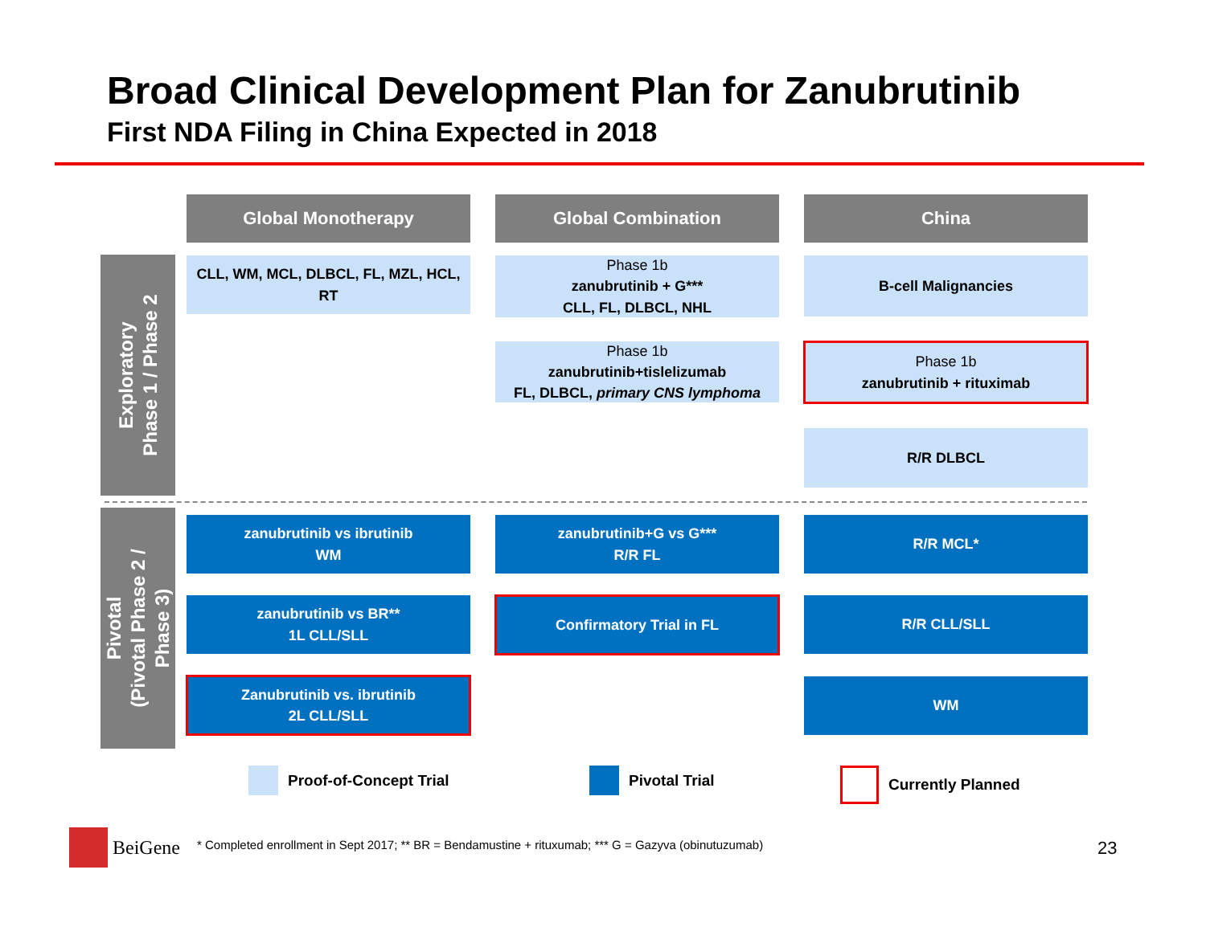Broad Clinical Development Plan for Zanubrutinib
First NDA Filing in China Expected in 2018
Global Monotherapy Global Combination China
Exploratory
Phase 1 / Phase 2
Pivotal
(Pivotal Phase 2 /
Phase 3)
CLL, WM, MCL, DLBCL, FL, MZL, HCL, RT
Phase 1b
zanubrutinib + G***
CLL, FL, DLBCL, NHL
B-cell Malignancies
Phase 1b
zanubrutinib+tislelizumab
FL, DLBCL, primary CNS lymphoma
Phase 1b
zanubrutinib + rituximab
R/R DLBCL
zanubrutinib vs ibrutinib
WM
zanubrutinib+G vs G***
R/R FL
R/R MCL*
zanubrutinib vs BR**
1L CLL/SLL
Confirmatory Trial in FL R/R CLL/SLL
Zanubrutinib vs. ibrutinib
2L CLL/SLL
WM
Proof-of-Concept Trial Pivotal Trial Currently Planned
BeiGene
* Completed enrollment in Sept 2017; ** BR = Bendamustine + rituxumab; *** G = Gazyva (obinutuzumab)
23